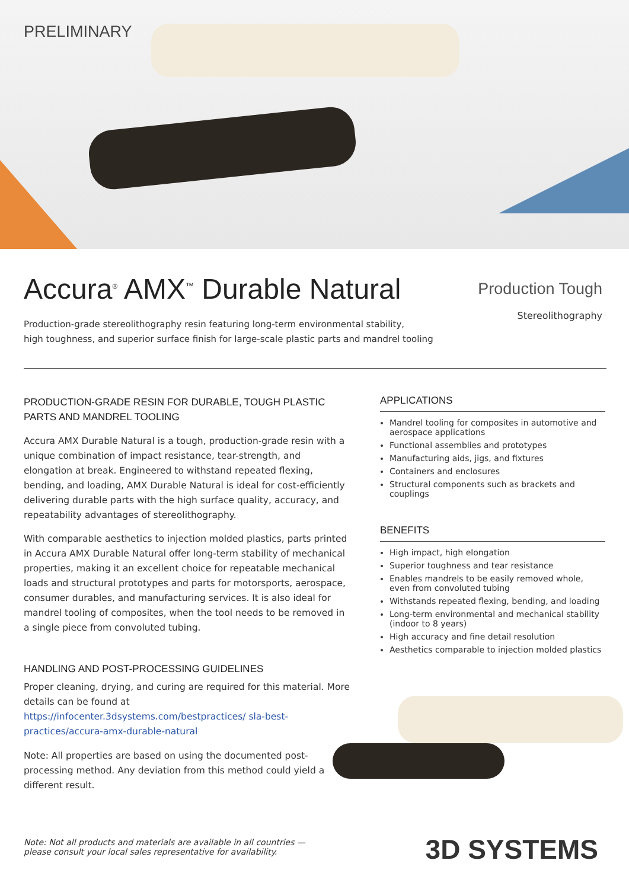PRELIMINARY
Accura<sup>®</sup> AMX<sup>™</sup> Durable Natural
Production-grade stereolithography resin featuring long-term environmental stability,
high toughness, and superior surface finish for large-scale plastic parts and mandrel tooling
Production Tough
Stereolithography
PRODUCTION-GRADE RESIN FOR DURABLE, TOUGH PLASTIC PARTS AND MANDREL TOOLING
Accura AMX Durable Natural is a tough, production-grade resin with a unique combination of impact resistance, tear-strength, and elongation at break. Engineered to withstand repeated flexing, bending, and loading, AMX Durable Natural is ideal for cost-efficiently delivering durable parts with the high surface quality, accuracy, and repeatability advantages of stereolithography.
With comparable aesthetics to injection molded plastics, parts printed in Accura AMX Durable Natural offer long-term stability of mechanical properties, making it an excellent choice for repeatable mechanical loads and structural prototypes and parts for motorsports, aerospace, consumer durables, and manufacturing services. It is also ideal for mandrel tooling of composites, when the tool needs to be removed in a single piece from convoluted tubing.
HANDLING AND POST-PROCESSING GUIDELINES
Proper cleaning, drying, and curing are required for this material. More details can be found at https://infocenter.3dsystems.com/bestpractices/ sla-best-practices/accura-amx-durable-natural
Note: All properties are based on using the documented post-processing method. Any deviation from this method could yield a different result.
APPLICATIONS
Mandrel tooling for composites in automotive and aerospace applications
Functional assemblies and prototypes
Manufacturing aids, jigs, and fixtures
Containers and enclosures
Structural components such as brackets and couplings
BENEFITS
High impact, high elongation
Superior toughness and tear resistance
Enables mandrels to be easily removed whole, even from convoluted tubing
Withstands repeated flexing, bending, and loading
Long-term environmental and mechanical stability (indoor to 8 years)
High accuracy and fine detail resolution
Aesthetics comparable to injection molded plastics
Note: Not all products and materials are available in all countries —
please consult your local sales representative for availability.
3D SYSTEMS